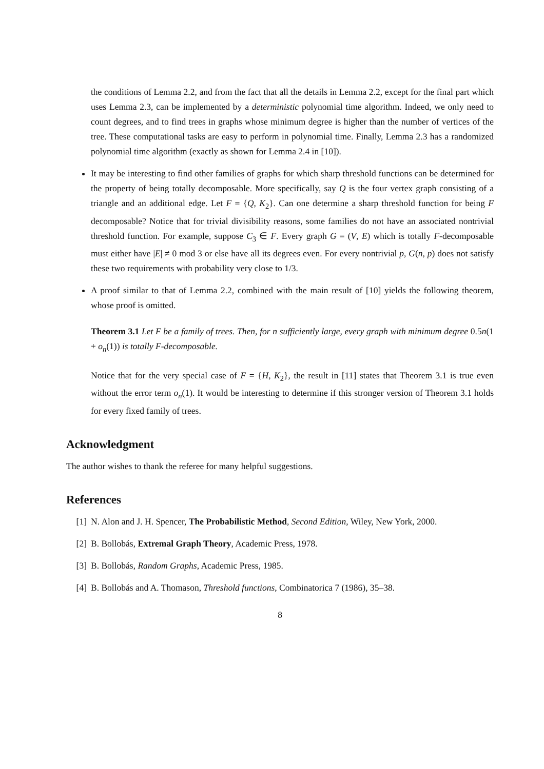the conditions of Lemma 2.2, and from the fact that all the details in Lemma 2.2, except for the final part which uses Lemma 2.3, can be implemented by a deterministic polynomial time algorithm. Indeed, we only need to count degrees, and to find trees in graphs whose minimum degree is higher than the number of vertices of the tree. These computational tasks are easy to perform in polynomial time. Finally, Lemma 2.3 has a randomized polynomial time algorithm (exactly as shown for Lemma 2.4 in [10]).
It may be interesting to find other families of graphs for which sharp threshold functions can be determined for the property of being totally decomposable. More specifically, say Q is the four vertex graph consisting of a triangle and an additional edge. Let F = {Q, K<sub>2</sub>}. Can one determine a sharp threshold function for being F decomposable? Notice that for trivial divisibility reasons, some families do not have an associated nontrivial threshold function. For example, suppose C<sub>3</sub> ∈ F. Every graph G = (V, E) which is totally F-decomposable must either have |E| ≠ 0 mod 3 or else have all its degrees even. For every nontrivial p, G(n, p) does not satisfy these two requirements with probability very close to 1/3.
A proof similar to that of Lemma 2.2, combined with the main result of [10] yields the following theorem, whose proof is omitted.
Theorem 3.1 Let F be a family of trees. Then, for n sufficiently large, every graph with minimum degree 0.5n(1 + o<sub>n</sub>(1)) is totally F-decomposable.
Notice that for the very special case of F = {H, K<sub>2</sub>}, the result in [11] states that Theorem 3.1 is true even without the error term o<sub>n</sub>(1). It would be interesting to determine if this stronger version of Theorem 3.1 holds for every fixed family of trees.
Acknowledgment
The author wishes to thank the referee for many helpful suggestions.
References
[1] N. Alon and J. H. Spencer, The Probabilistic Method, Second Edition, Wiley, New York, 2000.
[2] B. Bollobás, Extremal Graph Theory, Academic Press, 1978.
[3] B. Bollobás, Random Graphs, Academic Press, 1985.
[4] B. Bollobás and A. Thomason, Threshold functions, Combinatorica 7 (1986), 35–38.
8